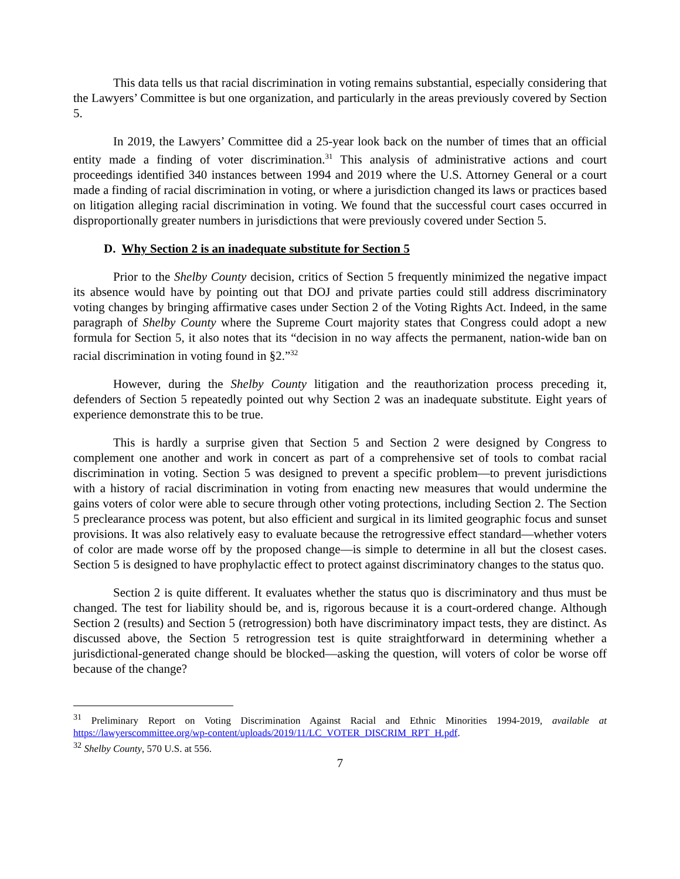This data tells us that racial discrimination in voting remains substantial, especially considering that the Lawyers’ Committee is but one organization, and particularly in the areas previously covered by Section 5.
In 2019, the Lawyers’ Committee did a 25-year look back on the number of times that an official entity made a finding of voter discrimination.<sup>31</sup> This analysis of administrative actions and court proceedings identified 340 instances between 1994 and 2019 where the U.S. Attorney General or a court made a finding of racial discrimination in voting, or where a jurisdiction changed its laws or practices based on litigation alleging racial discrimination in voting. We found that the successful court cases occurred in disproportionally greater numbers in jurisdictions that were previously covered under Section 5.
D. Why Section 2 is an inadequate substitute for Section 5
Prior to the Shelby County decision, critics of Section 5 frequently minimized the negative impact its absence would have by pointing out that DOJ and private parties could still address discriminatory voting changes by bringing affirmative cases under Section 2 of the Voting Rights Act. Indeed, in the same paragraph of Shelby County where the Supreme Court majority states that Congress could adopt a new formula for Section 5, it also notes that its “decision in no way affects the permanent, nation-wide ban on racial discrimination in voting found in §2.”<sup>32</sup>
However, during the Shelby County litigation and the reauthorization process preceding it, defenders of Section 5 repeatedly pointed out why Section 2 was an inadequate substitute. Eight years of experience demonstrate this to be true.
This is hardly a surprise given that Section 5 and Section 2 were designed by Congress to complement one another and work in concert as part of a comprehensive set of tools to combat racial discrimination in voting. Section 5 was designed to prevent a specific problem—to prevent jurisdictions with a history of racial discrimination in voting from enacting new measures that would undermine the gains voters of color were able to secure through other voting protections, including Section 2. The Section 5 preclearance process was potent, but also efficient and surgical in its limited geographic focus and sunset provisions. It was also relatively easy to evaluate because the retrogressive effect standard—whether voters of color are made worse off by the proposed change—is simple to determine in all but the closest cases. Section 5 is designed to have prophylactic effect to protect against discriminatory changes to the status quo.
Section 2 is quite different. It evaluates whether the status quo is discriminatory and thus must be changed. The test for liability should be, and is, rigorous because it is a court-ordered change. Although Section 2 (results) and Section 5 (retrogression) both have discriminatory impact tests, they are distinct. As discussed above, the Section 5 retrogression test is quite straightforward in determining whether a jurisdictional-generated change should be blocked—asking the question, will voters of color be worse off because of the change?
<sup>31</sup> Preliminary Report on Voting Discrimination Against Racial and Ethnic Minorities 1994-2019, available at https://lawyerscommittee.org/wp-content/uploads/2019/11/LC_VOTER_DISCRIM_RPT_H.pdf.
<sup>32</sup> Shelby County, 570 U.S. at 556.
7